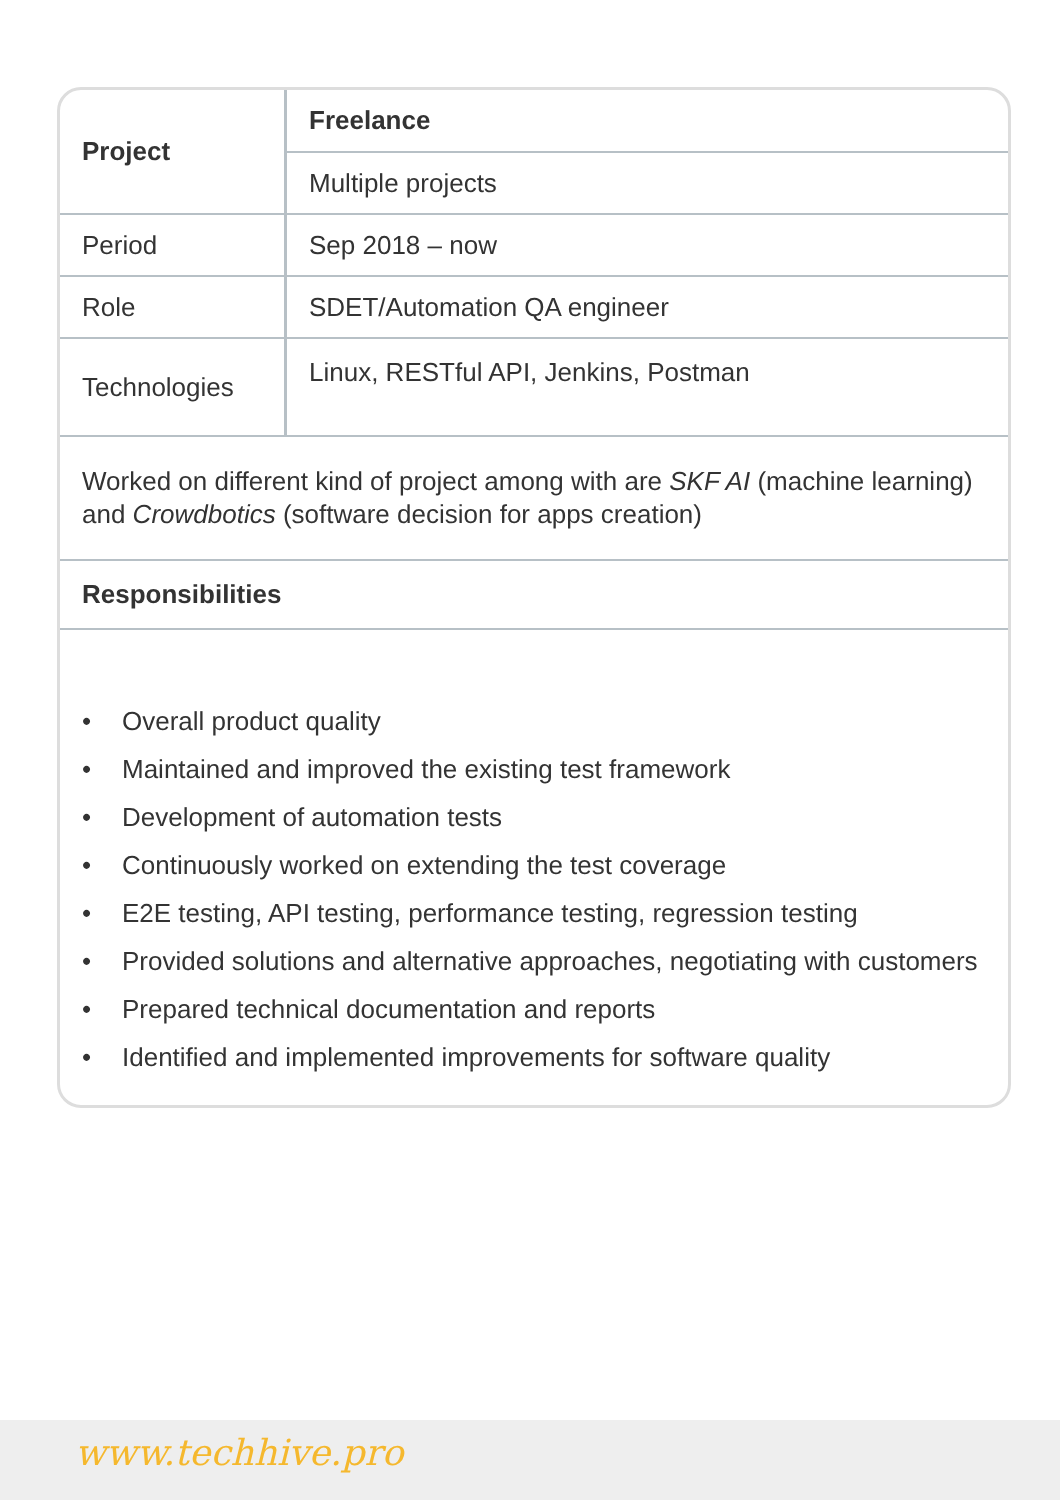| Project | Freelance |
| | Multiple projects |
| Period | Sep 2018 – now |
| Role | SDET/Automation QA engineer |
| Technologies | Linux, RESTful API, Jenkins, Postman |
Worked on different kind of project among with are SKF AI (machine learning) and Crowdbotics (software decision for apps creation)
Responsibilities
• Overall product quality
• Maintained and improved the existing test framework
• Development of automation tests
• Continuously worked on extending the test coverage
• E2E testing, API testing, performance testing, regression testing
• Provided solutions and alternative approaches, negotiating with customers
• Prepared technical documentation and reports
• Identified and implemented improvements for software quality
www.techhive.pro